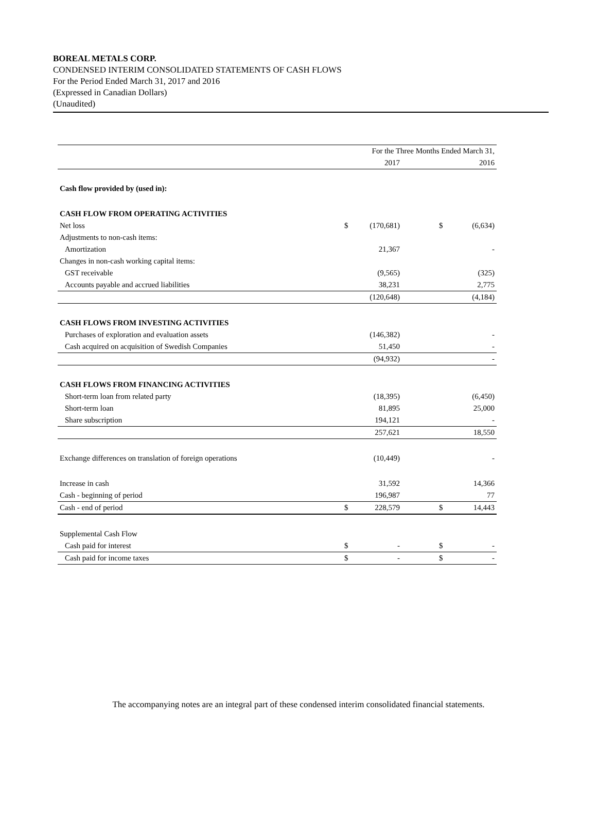BOREAL METALS CORP.
CONDENSED INTERIM CONSOLIDATED STATEMENTS OF CASH FLOWS
For the Period Ended March 31, 2017 and 2016
(Expressed in Canadian Dollars)
(Unaudited)
| | For the Three Months Ended March 31, | | | | |
| | | 2017 | | | 2016 |
| Cash flow provided by (used in): | | | | | |
| CASH FLOW FROM OPERATING ACTIVITIES | | | | | |
| Net loss | $ | (170,681) | | $ | (6,634) |
| Adjustments to non-cash items: | | | | | |
| Amortization | | 21,367 | | | - |
| Changes in non-cash working capital items: | | | | | |
| GST receivable | | (9,565) | | | (325) |
| Accounts payable and accrued liabilities | | 38,231 | | | 2,775 |
| | | (120,648) | | | (4,184) |
| CASH FLOWS FROM INVESTING ACTIVITIES | | | | | |
| Purchases of exploration and evaluation assets | | (146,382) | | | - |
| Cash acquired on acquisition of Swedish Companies | | 51,450 | | | - |
| | | (94,932) | | | - |
| CASH FLOWS FROM FINANCING ACTIVITIES | | | | | |
| Short-term loan from related party | | (18,395) | | | (6,450) |
| Short-term loan | | 81,895 | | | 25,000 |
| Share subscription | | 194,121 | | | - |
| | | 257,621 | | | 18,550 |
| Exchange differences on translation of foreign operations | | (10,449) | | | - |
| Increase in cash | | 31,592 | | | 14,366 |
| Cash - beginning of period | | 196,987 | | | 77 |
| Cash - end of period | $ | 228,579 | | $ | 14,443 |
| Supplemental Cash Flow | | | | | |
| Cash paid for interest | $ | - | | $ | - |
| Cash paid for income taxes | $ | - | | $ | - |
The accompanying notes are an integral part of these condensed interim consolidated financial statements.